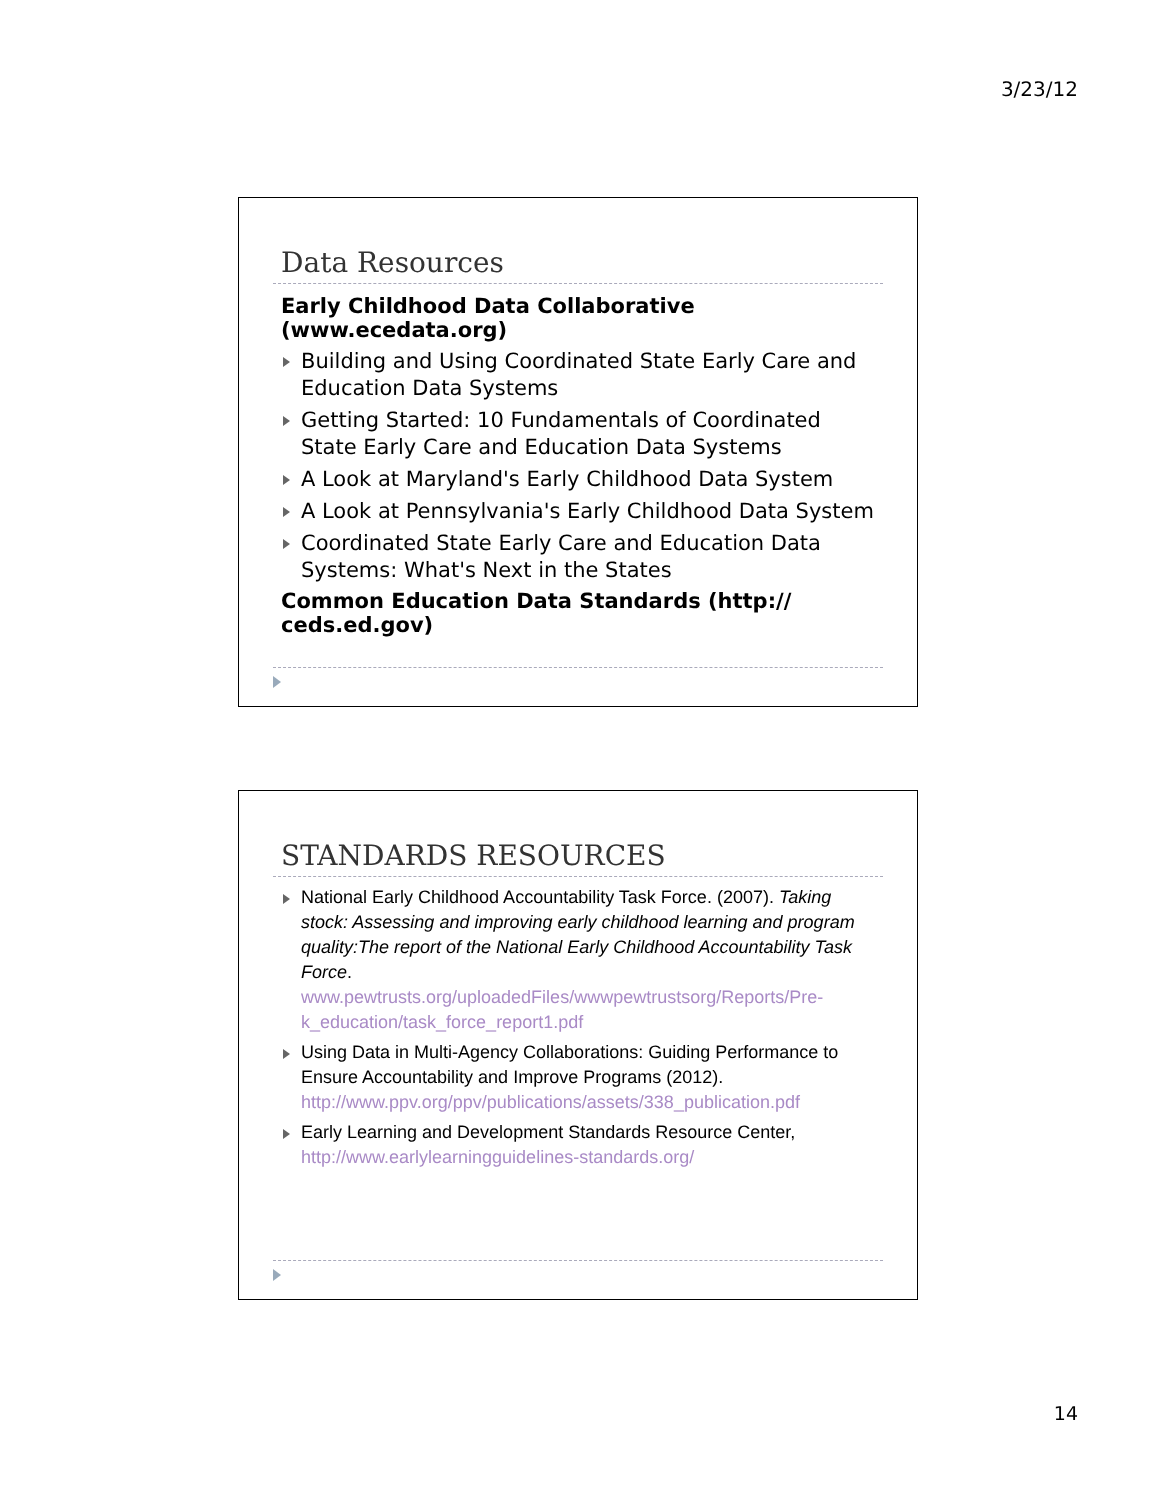3/23/12
Data Resources
Early Childhood Data Collaborative (www.ecedata.org)
Building and Using Coordinated State Early Care and Education Data Systems
Getting Started: 10 Fundamentals of Coordinated State Early Care and Education Data Systems
A Look at Maryland's Early Childhood Data System
A Look at Pennsylvania's Early Childhood Data System
Coordinated State Early Care and Education Data Systems: What's Next in the States
Common Education Data Standards (http:// ceds.ed.gov)
STANDARDS RESOURCES
National Early Childhood Accountability Task Force. (2007). Taking stock: Assessing and improving early childhood learning and program quality:The report of the National Early Childhood Accountability Task Force. www.pewtrusts.org/uploadedFiles/wwwpewtrustsorg/Reports/Pre-k_education/task_force_report1.pdf
Using Data in Multi-Agency Collaborations: Guiding Performance to Ensure Accountability and Improve Programs (2012). http://www.ppv.org/ppv/publications/assets/338_publication.pdf
Early Learning and Development Standards Resource Center, http://www.earlylearningguidelines-standards.org/
14